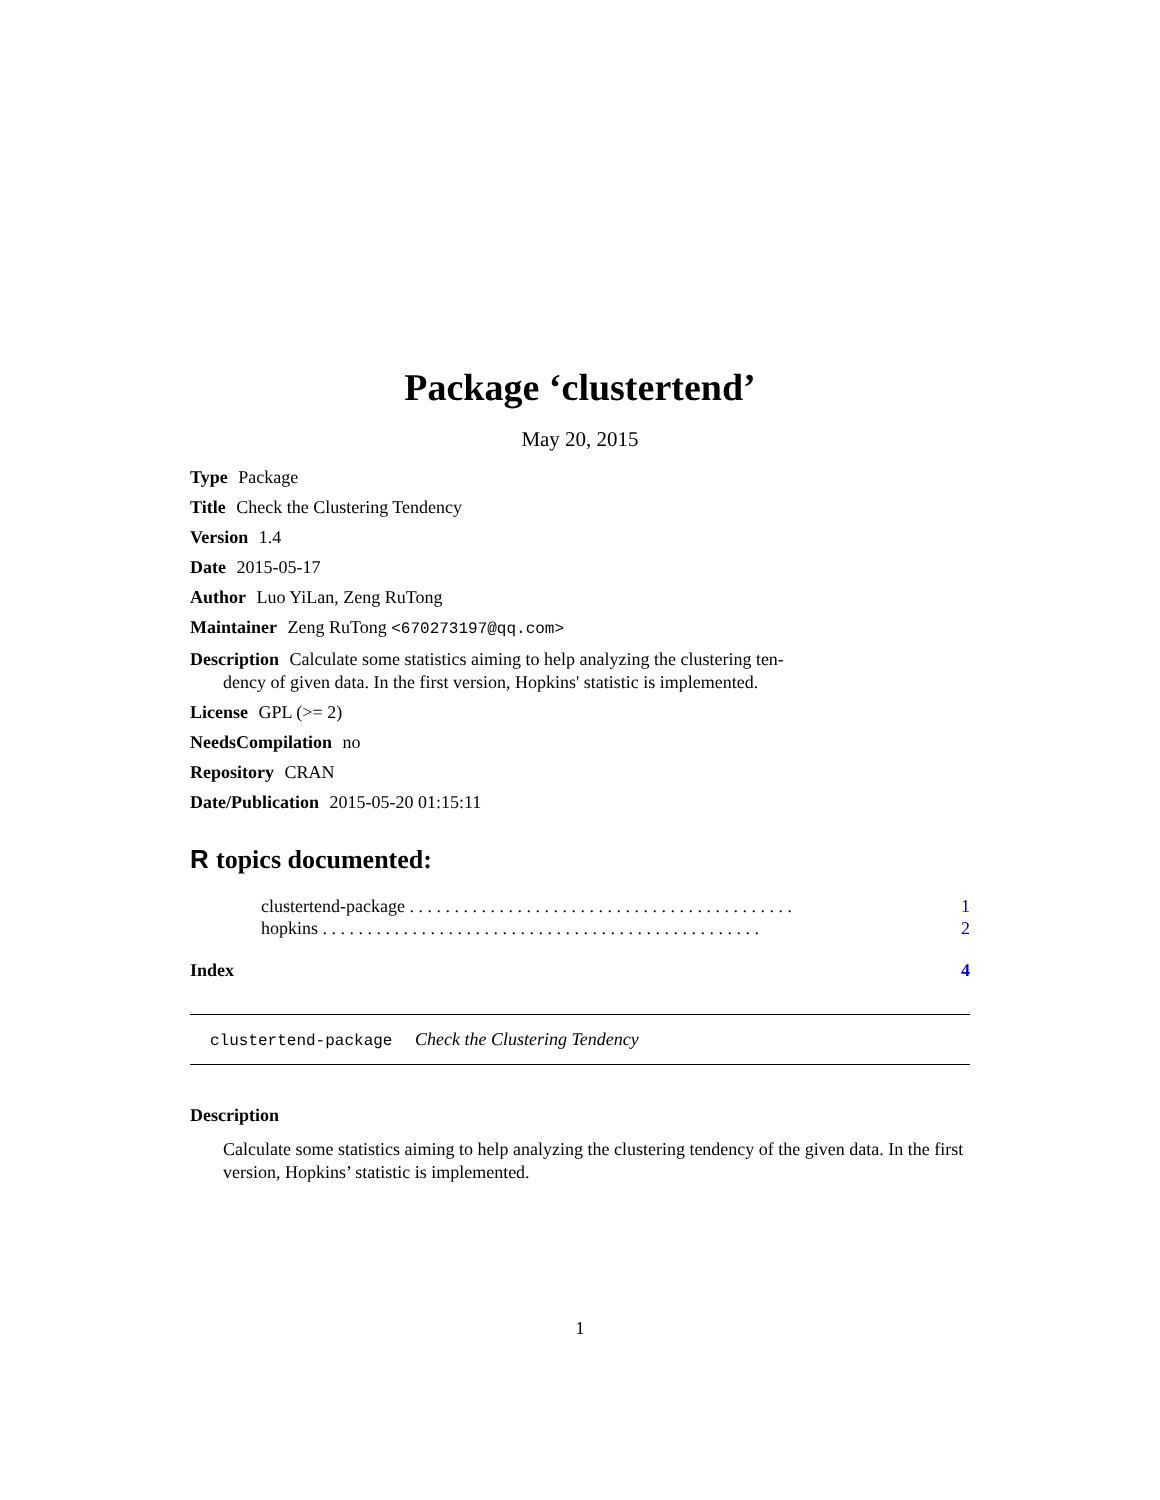Package ‘clustertend’
May 20, 2015
Type Package
Title Check the Clustering Tendency
Version 1.4
Date 2015-05-17
Author Luo YiLan, Zeng RuTong
Maintainer Zeng RuTong <670273197@qq.com>
Description Calculate some statistics aiming to help analyzing the clustering ten-
dency of given data. In the first version, Hopkins' statistic is implemented.
License GPL (>= 2)
NeedsCompilation no
Repository CRAN
Date/Publication 2015-05-20 01:15:11
R topics documented:
clustertend-package . . . . . . . . . . . . . . . . . . . . . . . . . . . . . . . . . . . . . . . . . . . 1
hopkins . . . . . . . . . . . . . . . . . . . . . . . . . . . . . . . . . . . . . . . . . . . . . . . . . 2
Index 4
clustertend-package Check the Clustering Tendency
Description
Calculate some statistics aiming to help analyzing the clustering tendency of the given data. In the first version, Hopkins’ statistic is implemented.
1